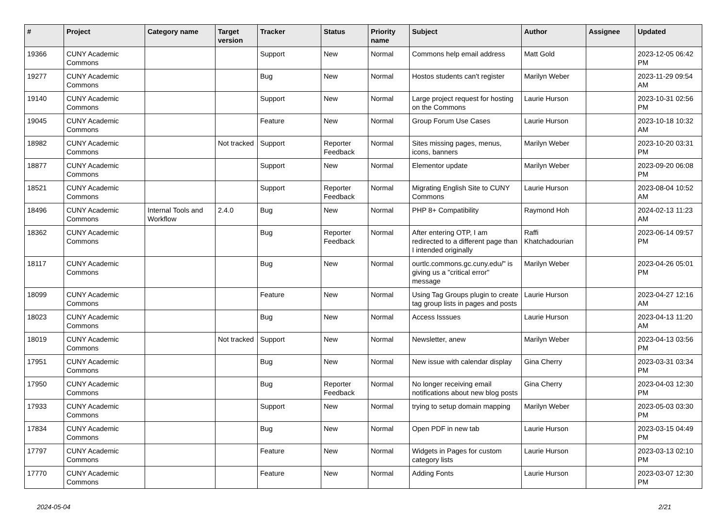| # | Project | Category name | Target version | Tracker | Status | Priority name | Subject | Author | Assignee | Updated |
| --- | --- | --- | --- | --- | --- | --- | --- | --- | --- | --- |
| 19366 | CUNY Academic Commons | | | Support | New | Normal | Commons help email address | Matt Gold | | 2023-12-05 06:42 PM |
| 19277 | CUNY Academic Commons | | | Bug | New | Normal | Hostos students can't register | Marilyn Weber | | 2023-11-29 09:54 AM |
| 19140 | CUNY Academic Commons | | | Support | New | Normal | Large project request for hosting on the Commons | Laurie Hurson | | 2023-10-31 02:56 PM |
| 19045 | CUNY Academic Commons | | | Feature | New | Normal | Group Forum Use Cases | Laurie Hurson | | 2023-10-18 10:32 AM |
| 18982 | CUNY Academic Commons | | Not tracked | Support | Reporter Feedback | Normal | Sites missing pages, menus, icons, banners | Marilyn Weber | | 2023-10-20 03:31 PM |
| 18877 | CUNY Academic Commons | | | Support | New | Normal | Elementor update | Marilyn Weber | | 2023-09-20 06:08 PM |
| 18521 | CUNY Academic Commons | | | Support | Reporter Feedback | Normal | Migrating English Site to CUNY Commons | Laurie Hurson | | 2023-08-04 10:52 AM |
| 18496 | CUNY Academic Commons | Internal Tools and Workflow | 2.4.0 | Bug | New | Normal | PHP 8+ Compatibility | Raymond Hoh | | 2024-02-13 11:23 AM |
| 18362 | CUNY Academic Commons | | | Bug | Reporter Feedback | Normal | After entering OTP, I am redirected to a different page than I intended originally | Raffi Khatchadourian | | 2023-06-14 09:57 PM |
| 18117 | CUNY Academic Commons | | | Bug | New | Normal | ourtlc.commons.gc.cuny.edu/" is giving us a "critical error" message | Marilyn Weber | | 2023-04-26 05:01 PM |
| 18099 | CUNY Academic Commons | | | Feature | New | Normal | Using Tag Groups plugin to create tag group lists in pages and posts | Laurie Hurson | | 2023-04-27 12:16 AM |
| 18023 | CUNY Academic Commons | | | Bug | New | Normal | Access Isssues | Laurie Hurson | | 2023-04-13 11:20 AM |
| 18019 | CUNY Academic Commons | | Not tracked | Support | New | Normal | Newsletter, anew | Marilyn Weber | | 2023-04-13 03:56 PM |
| 17951 | CUNY Academic Commons | | | Bug | New | Normal | New issue with calendar display | Gina Cherry | | 2023-03-31 03:34 PM |
| 17950 | CUNY Academic Commons | | | Bug | Reporter Feedback | Normal | No longer receiving email notifications about new blog posts | Gina Cherry | | 2023-04-03 12:30 PM |
| 17933 | CUNY Academic Commons | | | Support | New | Normal | trying to setup domain mapping | Marilyn Weber | | 2023-05-03 03:30 PM |
| 17834 | CUNY Academic Commons | | | Bug | New | Normal | Open PDF in new tab | Laurie Hurson | | 2023-03-15 04:49 PM |
| 17797 | CUNY Academic Commons | | | Feature | New | Normal | Widgets in Pages for custom category lists | Laurie Hurson | | 2023-03-13 02:10 PM |
| 17770 | CUNY Academic Commons | | | Feature | New | Normal | Adding Fonts | Laurie Hurson | | 2023-03-07 12:30 PM |
2024-05-04 2/21